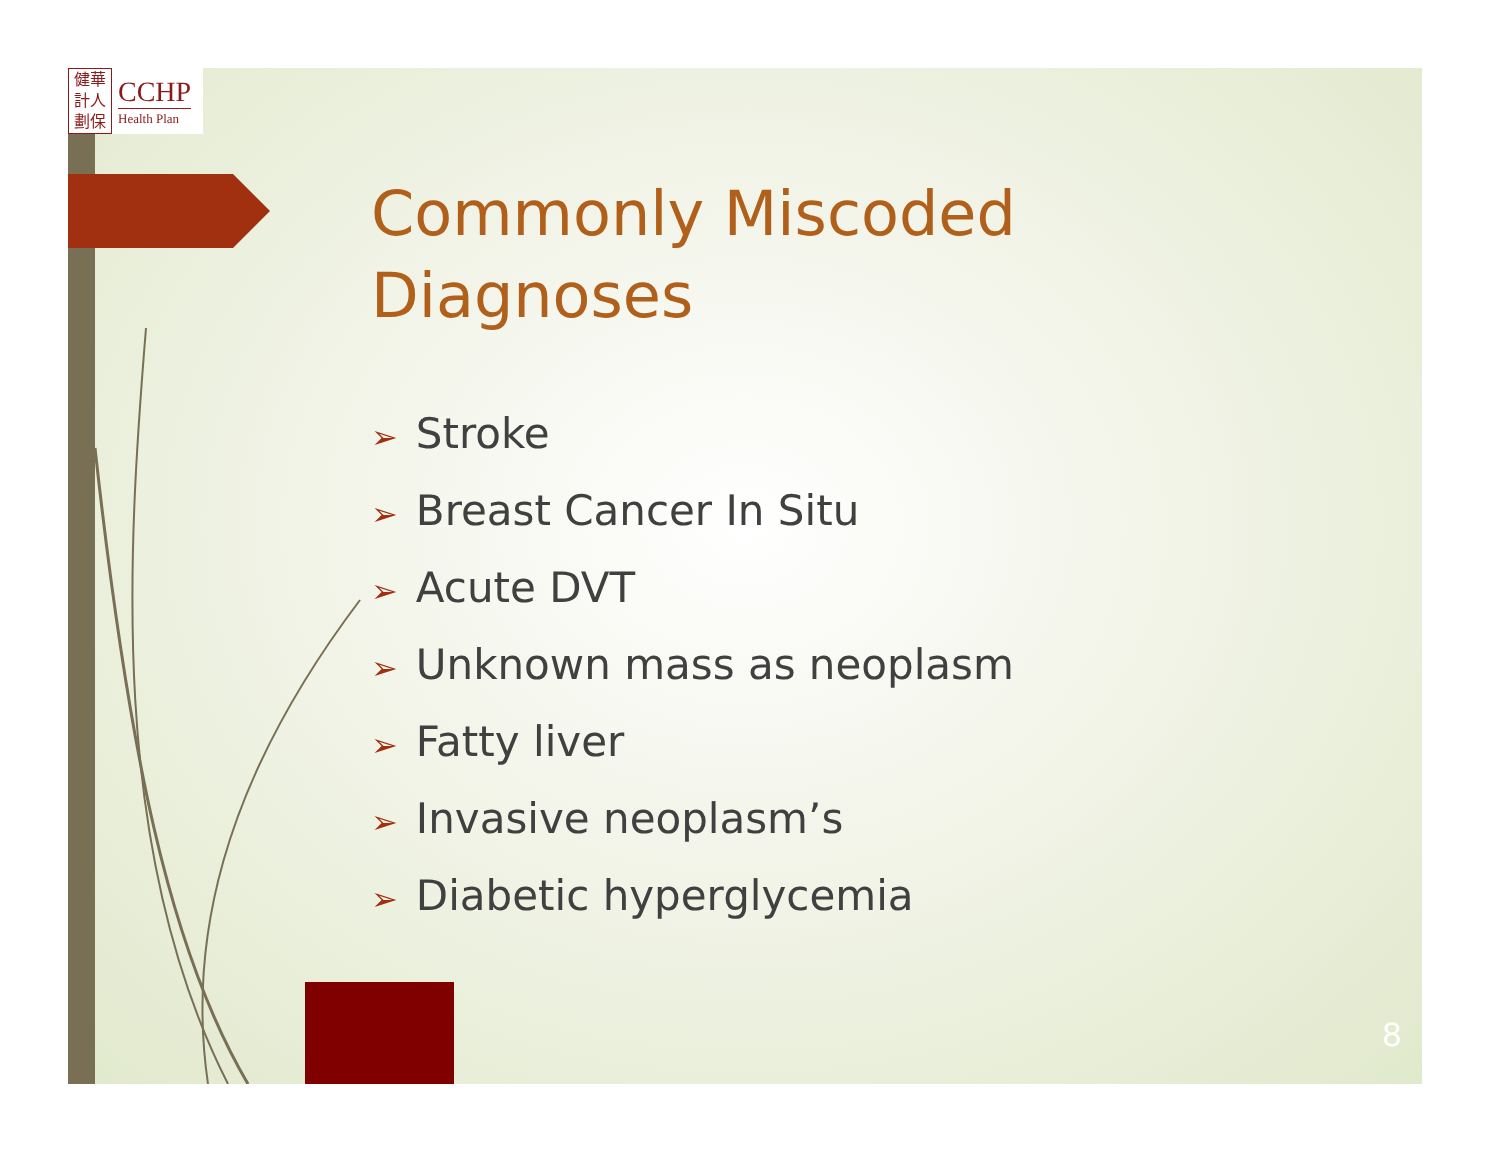健華
計人
劃保
CCHP
Health Plan
Commonly Miscoded
Diagnoses
➢ Stroke
➢ Breast Cancer In Situ
➢ Acute DVT
➢ Unknown mass as neoplasm
➢ Fatty liver
➢ Invasive neoplasm’s
➢ Diabetic hyperglycemia
8